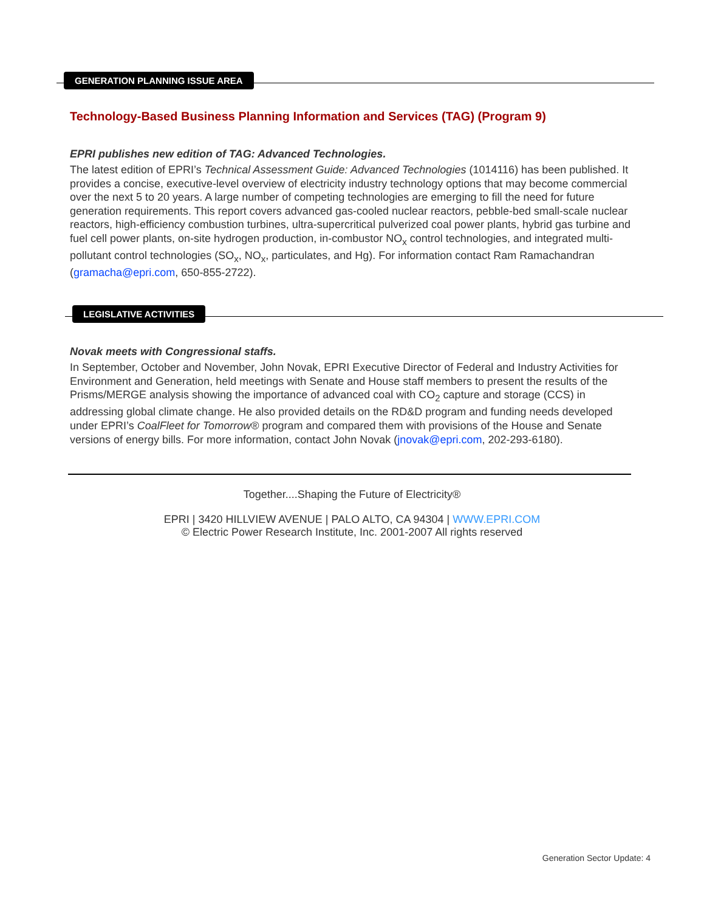GENERATION PLANNING ISSUE AREA
Technology-Based Business Planning Information and Services (TAG) (Program 9)
EPRI publishes new edition of TAG: Advanced Technologies.
The latest edition of EPRI’s Technical Assessment Guide: Advanced Technologies (1014116) has been published. It provides a concise, executive-level overview of electricity industry technology options that may become commercial over the next 5 to 20 years. A large number of competing technologies are emerging to fill the need for future generation requirements. This report covers advanced gas-cooled nuclear reactors, pebble-bed small-scale nuclear reactors, high-efficiency combustion turbines, ultra-supercritical pulverized coal power plants, hybrid gas turbine and fuel cell power plants, on-site hydrogen production, in-combustor NO<sub>x</sub> control technologies, and integrated multi-pollutant control technologies (SO<sub>x</sub>, NO<sub>x</sub>, particulates, and Hg). For information contact Ram Ramachandran (gramacha@epri.com, 650-855-2722).
LEGISLATIVE ACTIVITIES
Novak meets with Congressional staffs.
In September, October and November, John Novak, EPRI Executive Director of Federal and Industry Activities for Environment and Generation, held meetings with Senate and House staff members to present the results of the Prisms/MERGE analysis showing the importance of advanced coal with CO<sub>2</sub> capture and storage (CCS) in addressing global climate change. He also provided details on the RD&D program and funding needs developed under EPRI’s CoalFleet for Tomorrow® program and compared them with provisions of the House and Senate versions of energy bills. For more information, contact John Novak (jnovak@epri.com, 202-293-6180).
Together....Shaping the Future of Electricity®
EPRI | 3420 HILLVIEW AVENUE | PALO ALTO, CA 94304 | WWW.EPRI.COM
© Electric Power Research Institute, Inc. 2001-2007 All rights reserved
Generation Sector Update: 4